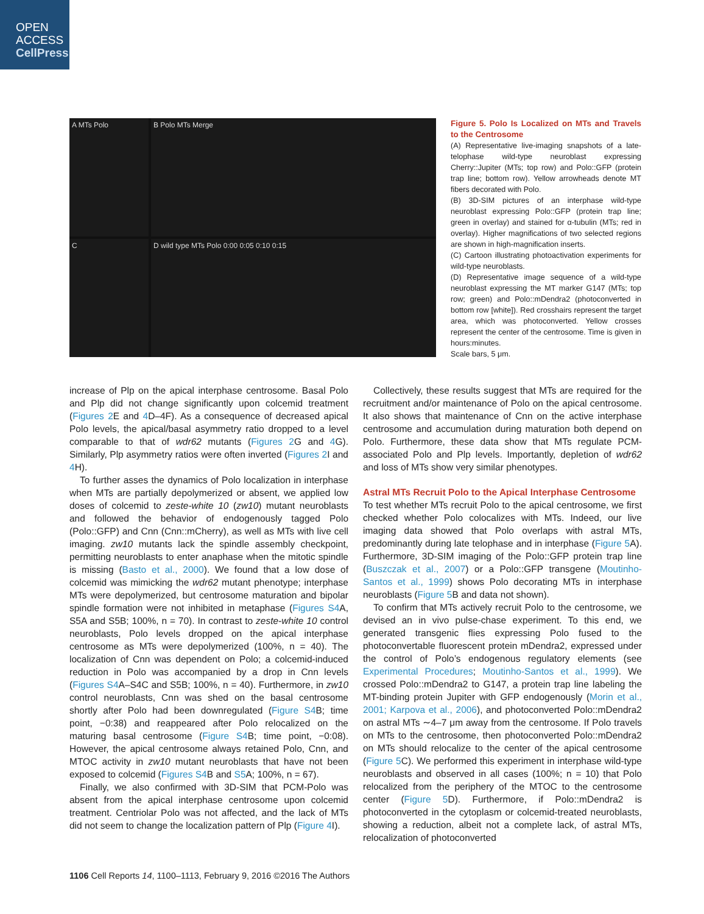OPEN
ACCESS
CellPress
A MTs Polo
B Polo MTs Merge
C
D wild type MTs Polo 0:00 0:05 0:10 0:15
Figure 5. Polo Is Localized on MTs and Travels to the Centrosome
(A) Representative live-imaging snapshots of a late-telophase wild-type neuroblast expressing Cherry::Jupiter (MTs; top row) and Polo::GFP (protein trap line; bottom row). Yellow arrowheads denote MT fibers decorated with Polo.
(B) 3D-SIM pictures of an interphase wild-type neuroblast expressing Polo::GFP (protein trap line; green in overlay) and stained for α-tubulin (MTs; red in overlay). Higher magnifications of two selected regions are shown in high-magnification inserts.
(C) Cartoon illustrating photoactivation experiments for wild-type neuroblasts.
(D) Representative image sequence of a wild-type neuroblast expressing the MT marker G147 (MTs; top row; green) and Polo::mDendra2 (photoconverted in bottom row [white]). Red crosshairs represent the target area, which was photoconverted. Yellow crosses represent the center of the centrosome. Time is given in hours:minutes.
Scale bars, 5 μm.
increase of Plp on the apical interphase centrosome. Basal Polo and Plp did not change significantly upon colcemid treatment (Figures 2 E and 4 D–4F). As a consequence of decreased apical Polo levels, the apical/basal asymmetry ratio dropped to a level comparable to that of wdr62 mutants (Figures 2 G and 4 G). Similarly, Plp asymmetry ratios were often inverted (Figures 2 I and 4 H).
To further asses the dynamics of Polo localization in interphase when MTs are partially depolymerized or absent, we applied low doses of colcemid to zeste-white 10 (zw10) mutant neuroblasts and followed the behavior of endogenously tagged Polo (Polo::GFP) and Cnn (Cnn::mCherry), as well as MTs with live cell imaging. zw10 mutants lack the spindle assembly checkpoint, permitting neuroblasts to enter anaphase when the mitotic spindle is missing (Basto et al., 2000). We found that a low dose of colcemid was mimicking the wdr62 mutant phenotype; interphase MTs were depolymerized, but centrosome maturation and bipolar spindle formation were not inhibited in metaphase (Figures S4 A, S5A and S5B; 100%, n = 70). In contrast to zeste-white 10 control neuroblasts, Polo levels dropped on the apical interphase centrosome as MTs were depolymerized (100%, n = 40). The localization of Cnn was dependent on Polo; a colcemid-induced reduction in Polo was accompanied by a drop in Cnn levels (Figures S4 A–S4C and S5B; 100%, n = 40). Furthermore, in zw10 control neuroblasts, Cnn was shed on the basal centrosome shortly after Polo had been downregulated (Figure S4 B; time point, −0:38) and reappeared after Polo relocalized on the maturing basal centrosome (Figure S4 B; time point, −0:08). However, the apical centrosome always retained Polo, Cnn, and MTOC activity in zw10 mutant neuroblasts that have not been exposed to colcemid (Figures S4 B and S5 A; 100%, n = 67).
Finally, we also confirmed with 3D-SIM that PCM-Polo was absent from the apical interphase centrosome upon colcemid treatment. Centriolar Polo was not affected, and the lack of MTs did not seem to change the localization pattern of Plp (Figure 4 I).
Collectively, these results suggest that MTs are required for the recruitment and/or maintenance of Polo on the apical centrosome. It also shows that maintenance of Cnn on the active interphase centrosome and accumulation during maturation both depend on Polo. Furthermore, these data show that MTs regulate PCM-associated Polo and Plp levels. Importantly, depletion of wdr62 and loss of MTs show very similar phenotypes.
Astral MTs Recruit Polo to the Apical Interphase Centrosome
To test whether MTs recruit Polo to the apical centrosome, we first checked whether Polo colocalizes with MTs. Indeed, our live imaging data showed that Polo overlaps with astral MTs, predominantly during late telophase and in interphase (Figure 5 A). Furthermore, 3D-SIM imaging of the Polo::GFP protein trap line (Buszczak et al., 2007) or a Polo::GFP transgene (Moutinho-Santos et al., 1999) shows Polo decorating MTs in interphase neuroblasts (Figure 5 B and data not shown).
To confirm that MTs actively recruit Polo to the centrosome, we devised an in vivo pulse-chase experiment. To this end, we generated transgenic flies expressing Polo fused to the photoconvertable fluorescent protein mDendra2, expressed under the control of Polo’s endogenous regulatory elements (see Experimental Procedures; Moutinho-Santos et al., 1999). We crossed Polo::mDendra2 to G147, a protein trap line labeling the MT-binding protein Jupiter with GFP endogenously (Morin et al., 2001; Karpova et al., 2006), and photoconverted Polo::mDendra2 on astral MTs ∼4–7 μm away from the centrosome. If Polo travels on MTs to the centrosome, then photoconverted Polo::mDendra2 on MTs should relocalize to the center of the apical centrosome (Figure 5 C). We performed this experiment in interphase wild-type neuroblasts and observed in all cases (100%; n = 10) that Polo relocalized from the periphery of the MTOC to the centrosome center (Figure 5 D). Furthermore, if Polo::mDendra2 is photoconverted in the cytoplasm or colcemid-treated neuroblasts, showing a reduction, albeit not a complete lack, of astral MTs, relocalization of photoconverted
1106 Cell Reports 14, 1100–1113, February 9, 2016 ©2016 The Authors